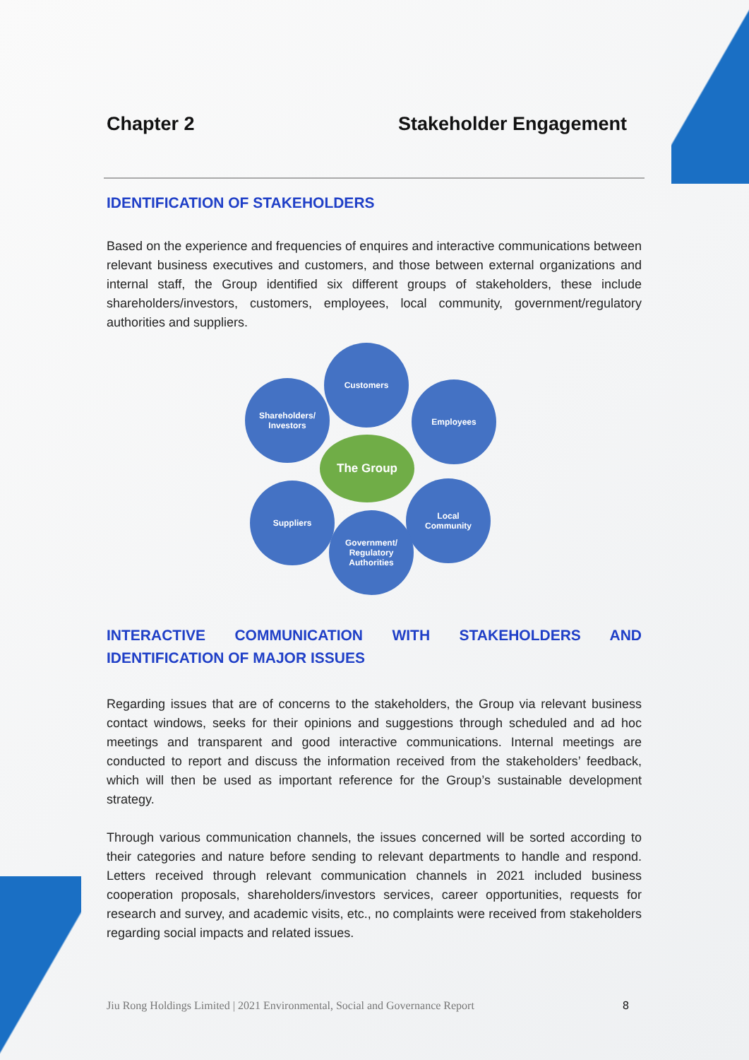Chapter 2 Stakeholder Engagement
IDENTIFICATION OF STAKEHOLDERS
Based on the experience and frequencies of enquires and interactive communications between relevant business executives and customers, and those between external organizations and internal staff, the Group identified six different groups of stakeholders, these include shareholders/investors, customers, employees, local community, government/regulatory authorities and suppliers.
Customers
Shareholders/
Investors
Employees
The Group
Suppliers
Local
Community
Government/
Regulatory
Authorities
INTERACTIVE COMMUNICATION WITH STAKEHOLDERS AND IDENTIFICATION OF MAJOR ISSUES
Regarding issues that are of concerns to the stakeholders, the Group via relevant business contact windows, seeks for their opinions and suggestions through scheduled and ad hoc meetings and transparent and good interactive communications. Internal meetings are conducted to report and discuss the information received from the stakeholders’ feedback, which will then be used as important reference for the Group’s sustainable development strategy.
Through various communication channels, the issues concerned will be sorted according to their categories and nature before sending to relevant departments to handle and respond. Letters received through relevant communication channels in 2021 included business cooperation proposals, shareholders/investors services, career opportunities, requests for research and survey, and academic visits, etc., no complaints were received from stakeholders regarding social impacts and related issues.
Jiu Rong Holdings Limited | 2021 Environmental, Social and Governance Report 8